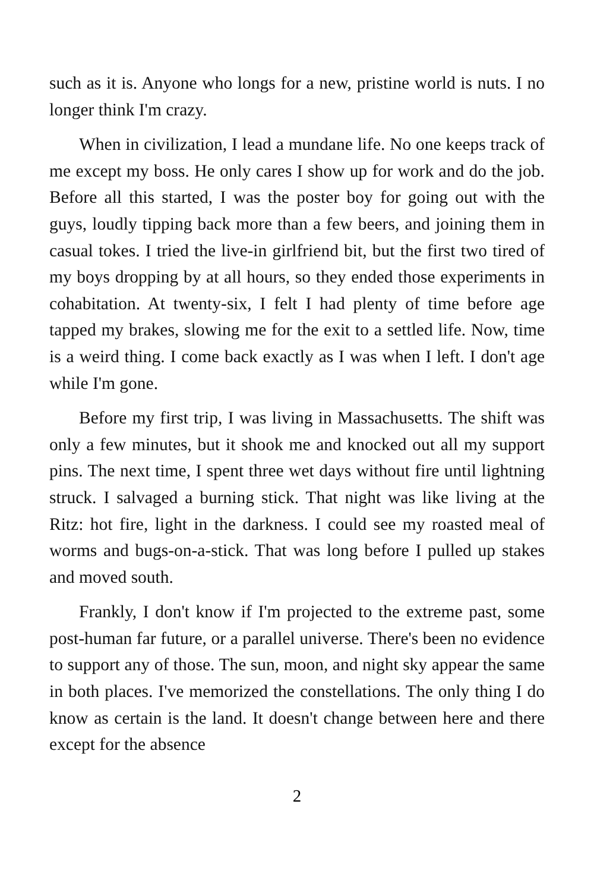such as it is. Anyone who longs for a new, pristine world is nuts. I no longer think I'm crazy.
When in civilization, I lead a mundane life. No one keeps track of me except my boss. He only cares I show up for work and do the job. Before all this started, I was the poster boy for going out with the guys, loudly tipping back more than a few beers, and joining them in casual tokes. I tried the live-in girlfriend bit, but the first two tired of my boys dropping by at all hours, so they ended those experiments in cohabitation. At twenty-six, I felt I had plenty of time before age tapped my brakes, slowing me for the exit to a settled life. Now, time is a weird thing. I come back exactly as I was when I left. I don't age while I'm gone.
Before my first trip, I was living in Massachusetts. The shift was only a few minutes, but it shook me and knocked out all my support pins. The next time, I spent three wet days without fire until lightning struck. I salvaged a burning stick. That night was like living at the Ritz: hot fire, light in the darkness. I could see my roasted meal of worms and bugs-on-a-stick. That was long before I pulled up stakes and moved south.
Frankly, I don't know if I'm projected to the extreme past, some post-human far future, or a parallel universe. There's been no evidence to support any of those. The sun, moon, and night sky appear the same in both places. I've memorized the constellations. The only thing I do know as certain is the land. It doesn't change between here and there except for the absence
2